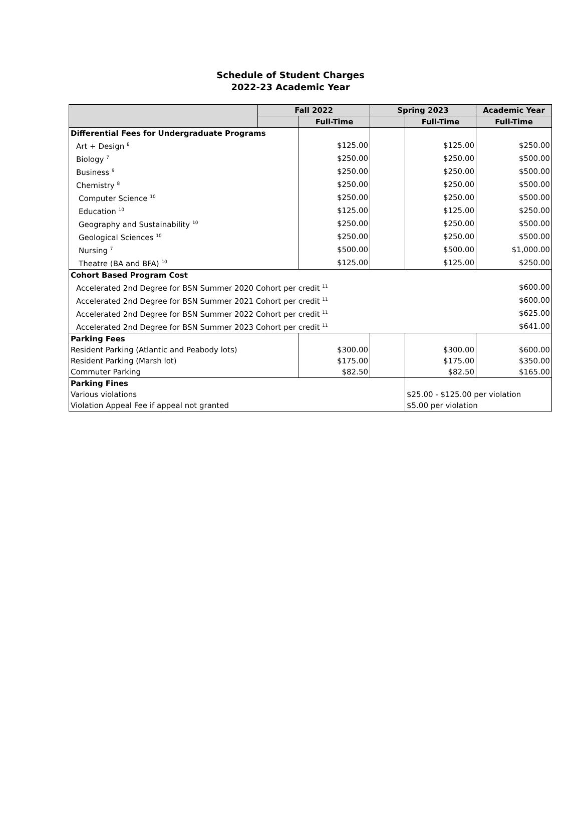Schedule of Student Charges
2022-23 Academic Year
| | Fall 2022 | | Spring 2023 | | Academic Year |
| --- | --- | --- | --- | --- | --- |
| | | Full-Time | | Full-Time | Full-Time |
| Differential Fees for Undergraduate Programs | | | | | |
| Art + Design <sup>8</sup> | | $125.00 | | $125.00 | $250.00 |
| Biology <sup>7</sup> | | $250.00 | | $250.00 | $500.00 |
| Business <sup>9</sup> | | $250.00 | | $250.00 | $500.00 |
| Chemistry <sup>8</sup> | | $250.00 | | $250.00 | $500.00 |
| Computer Science <sup>10</sup> | | $250.00 | | $250.00 | $500.00 |
| Education <sup>10</sup> | | $125.00 | | $125.00 | $250.00 |
| Geography and Sustainability <sup>10</sup> | | $250.00 | | $250.00 | $500.00 |
| Geological Sciences <sup>10</sup> | | $250.00 | | $250.00 | $500.00 |
| Nursing <sup>7</sup> | | $500.00 | | $500.00 | $1,000.00 |
| Theatre (BA and BFA) <sup>10</sup> | | $125.00 | | $125.00 | $250.00 |
| Cohort Based Program Cost | | | | | |
| Accelerated 2nd Degree for BSN Summer 2020 Cohort per credit <sup>11</sup> | | | | | $600.00 |
| Accelerated 2nd Degree for BSN Summer 2021 Cohort per credit <sup>11</sup> | | | | | $600.00 |
| Accelerated 2nd Degree for BSN Summer 2022 Cohort per credit <sup>11</sup> | | | | | $625.00 |
| Accelerated 2nd Degree for BSN Summer 2023 Cohort per credit <sup>11</sup> | | | | | $641.00 |
| Parking Fees | | | | | |
| Resident Parking (Atlantic and Peabody lots) | | $300.00 | | $300.00 | $600.00 |
| Resident Parking (Marsh lot) | | $175.00 | | $175.00 | $350.00 |
| Commuter Parking | | $82.50 | | $82.50 | $165.00 |
| Parking Fines | | | | | |
| Various violations | | | | $25.00 - $125.00 per violation | |
| Violation Appeal Fee if appeal not granted | | | | $5.00 per violation | |